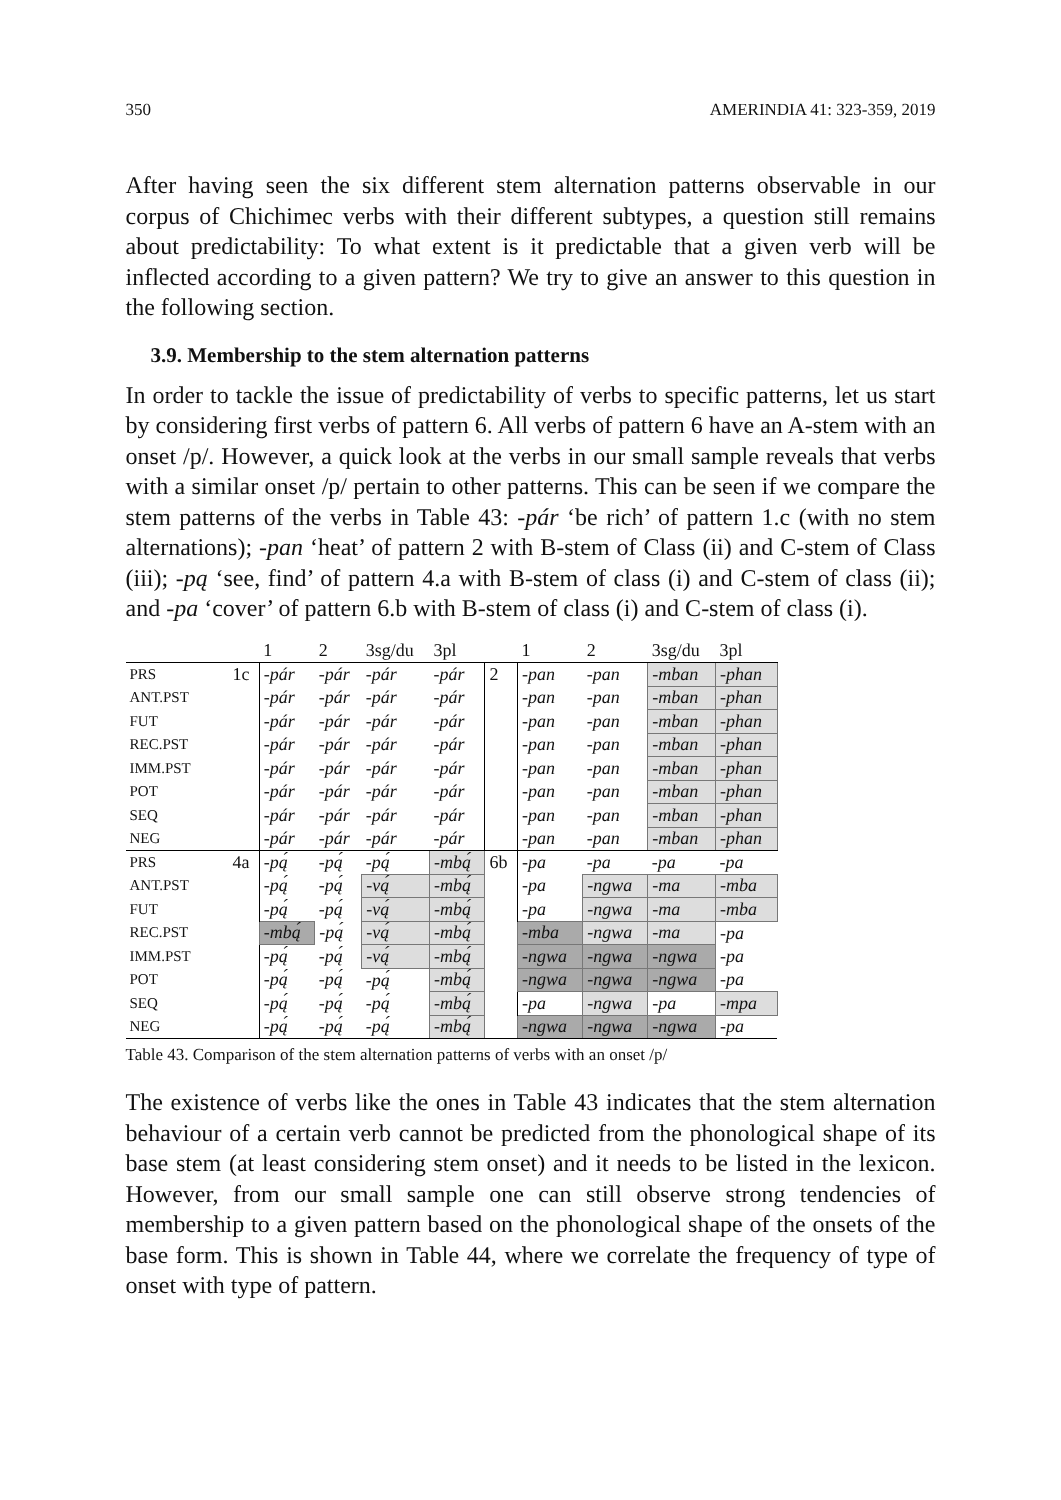350 AMERINDIA 41: 323-359, 2019
After having seen the six different stem alternation patterns observable in our corpus of Chichimec verbs with their different subtypes, a question still remains about predictability: To what extent is it predictable that a given verb will be inflected according to a given pattern? We try to give an answer to this question in the following section.
3.9. Membership to the stem alternation patterns
In order to tackle the issue of predictability of verbs to specific patterns, let us start by considering first verbs of pattern 6. All verbs of pattern 6 have an A-stem with an onset /p/. However, a quick look at the verbs in our small sample reveals that verbs with a similar onset /p/ pertain to other patterns. This can be seen if we compare the stem patterns of the verbs in Table 43: -pár ‘be rich’ of pattern 1.c (with no stem alternations); -pan ‘heat’ of pattern 2 with B-stem of Class (ii) and C-stem of Class (iii); -pą ‘see, find’ of pattern 4.a with B-stem of class (i) and C-stem of class (ii); and -pa ‘cover’ of pattern 6.b with B-stem of class (i) and C-stem of class (i).
| | | 1 | 2 | 3sg/du | 3pl | | 1 | 2 | 3sg/du | 3pl |
| PRS | 1c | -pár | -pár | -pár | -pár | 2 | -pan | -pan | -mban | -phan |
| ANT.PST | | -pár | -pár | -pár | -pár | | -pan | -pan | -mban | -phan |
| FUT | | -pár | -pár | -pár | -pár | | -pan | -pan | -mban | -phan |
| REC.PST | | -pár | -pár | -pár | -pár | | -pan | -pan | -mban | -phan |
| IMM.PST | | -pár | -pár | -pár | -pár | | -pan | -pan | -mban | -phan |
| POT | | -pár | -pár | -pár | -pár | | -pan | -pan | -mban | -phan |
| SEQ | | -pár | -pár | -pár | -pár | | -pan | -pan | -mban | -phan |
| NEG | | -pár | -pár | -pár | -pár | | -pan | -pan | -mban | -phan |
| PRS | 4a | -pą́ | -pą́ | -pą́ | -mbą́ | 6b | -pa | -pa | -pa | -pa |
| ANT.PST | | -pą́ | -pą́ | -vą́ | -mbą́ | | -pa | -ngwa | -ma | -mba |
| FUT | | -pą́ | -pą́ | -vą́ | -mbą́ | | -pa | -ngwa | -ma | -mba |
| REC.PST | | -mbą́ | -pą́ | -vą́ | -mbą́ | | -mba | -ngwa | -ma | -pa |
| IMM.PST | | -pą́ | -pą́ | -vą́ | -mbą́ | | -ngwa | -ngwa | -ngwa | -pa |
| POT | | -pą́ | -pą́ | -pą́ | -mbą́ | | -ngwa | -ngwa | -ngwa | -pa |
| SEQ | | -pą́ | -pą́ | -pą́ | -mbą́ | | -pa | -ngwa | -pa | -mpa |
| NEG | | -pą́ | -pą́ | -pą́ | -mbą́ | | -ngwa | -ngwa | -ngwa | -pa |
Table 43. Comparison of the stem alternation patterns of verbs with an onset /p/
The existence of verbs like the ones in Table 43 indicates that the stem alternation behaviour of a certain verb cannot be predicted from the phonological shape of its base stem (at least considering stem onset) and it needs to be listed in the lexicon. However, from our small sample one can still observe strong tendencies of membership to a given pattern based on the phonological shape of the onsets of the base form. This is shown in Table 44, where we correlate the frequency of type of onset with type of pattern.